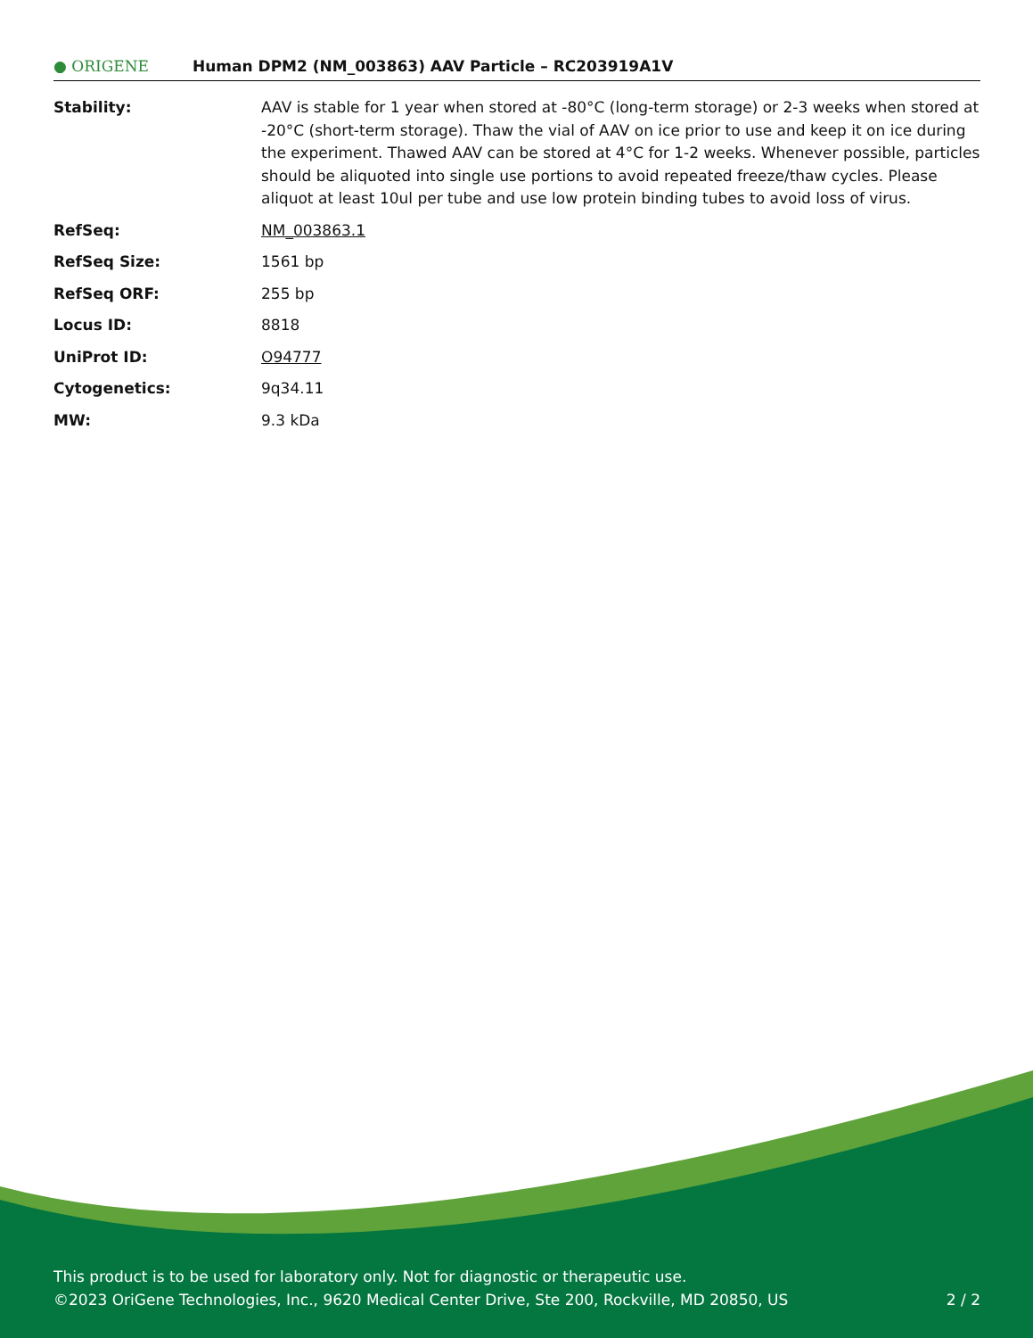● ORIGENE
Human DPM2 (NM_003863) AAV Particle – RC203919A1V
| Stability: | AAV is stable for 1 year when stored at -80°C (long-term storage) or 2-3 weeks when stored at -20°C (short-term storage). Thaw the vial of AAV on ice prior to use and keep it on ice during the experiment. Thawed AAV can be stored at 4°C for 1-2 weeks. Whenever possible, particles should be aliquoted into single use portions to avoid repeated freeze/thaw cycles. Please aliquot at least 10ul per tube and use low protein binding tubes to avoid loss of virus. |
| RefSeq: | NM_003863.1 |
| RefSeq Size: | 1561 bp |
| RefSeq ORF: | 255 bp |
| Locus ID: | 8818 |
| UniProt ID: | O94777 |
| Cytogenetics: | 9q34.11 |
| MW: | 9.3 kDa |
This product is to be used for laboratory only. Not for diagnostic or therapeutic use.
©2023 OriGene Technologies, Inc., 9620 Medical Center Drive, Ste 200, Rockville, MD 20850, US 2 / 2